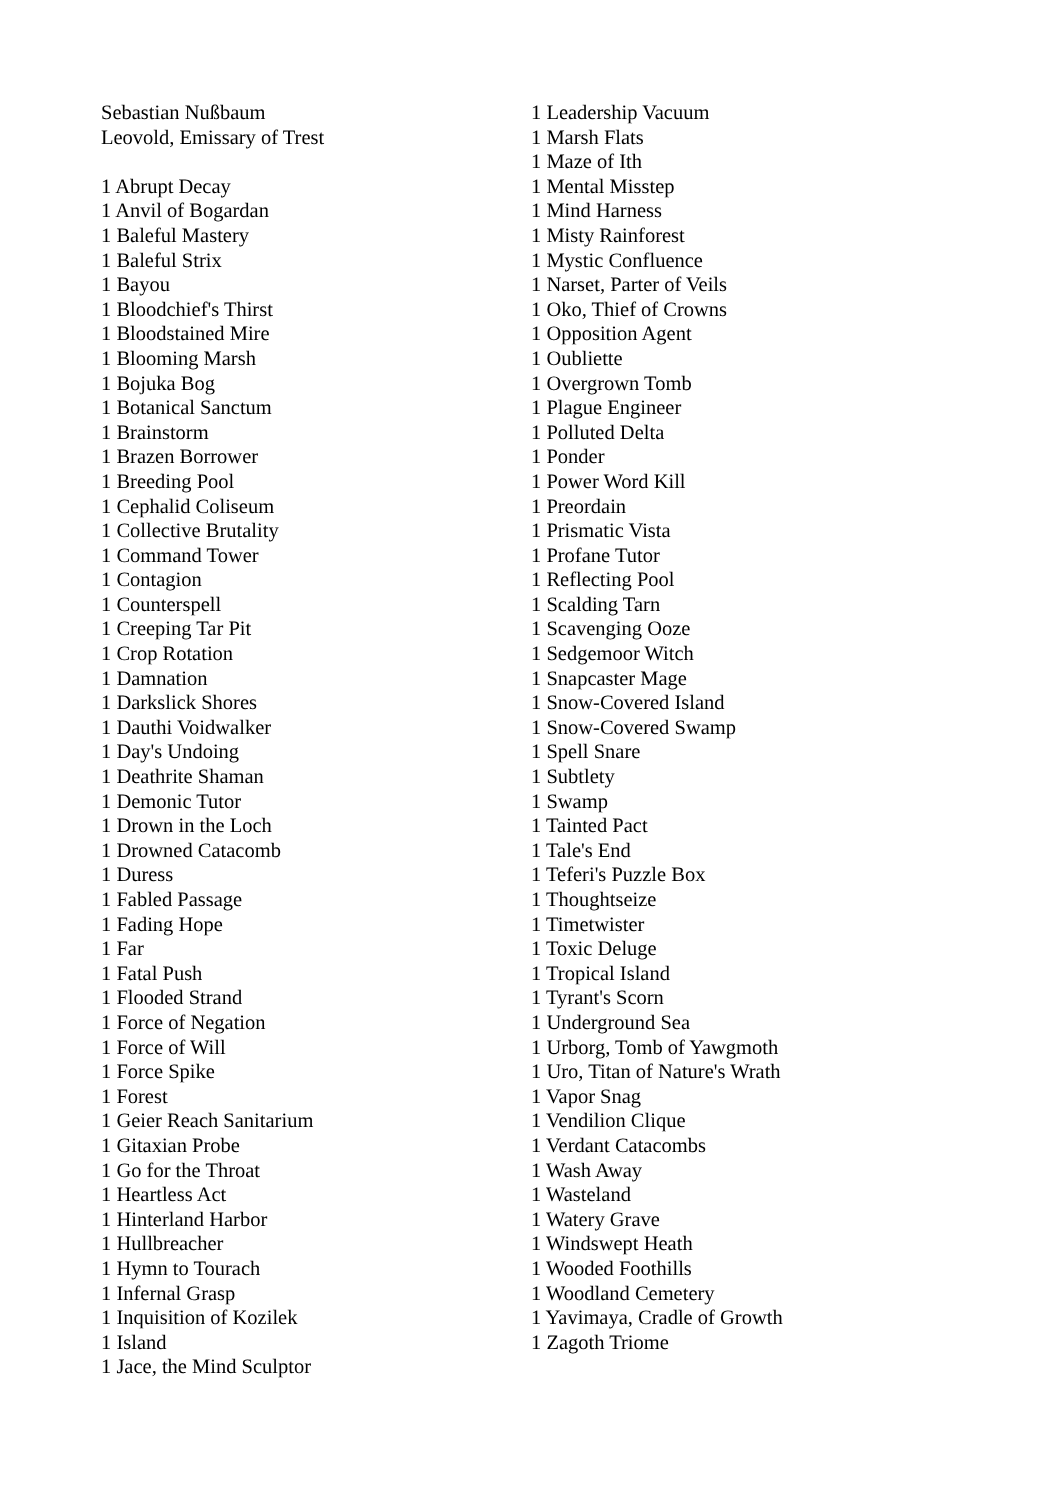Sebastian Nußbaum
Leovold, Emissary of Trest
1 Abrupt Decay
1 Anvil of Bogardan
1 Baleful Mastery
1 Baleful Strix
1 Bayou
1 Bloodchief's Thirst
1 Bloodstained Mire
1 Blooming Marsh
1 Bojuka Bog
1 Botanical Sanctum
1 Brainstorm
1 Brazen Borrower
1 Breeding Pool
1 Cephalid Coliseum
1 Collective Brutality
1 Command Tower
1 Contagion
1 Counterspell
1 Creeping Tar Pit
1 Crop Rotation
1 Damnation
1 Darkslick Shores
1 Dauthi Voidwalker
1 Day's Undoing
1 Deathrite Shaman
1 Demonic Tutor
1 Drown in the Loch
1 Drowned Catacomb
1 Duress
1 Fabled Passage
1 Fading Hope
1 Far
1 Fatal Push
1 Flooded Strand
1 Force of Negation
1 Force of Will
1 Force Spike
1 Forest
1 Geier Reach Sanitarium
1 Gitaxian Probe
1 Go for the Throat
1 Heartless Act
1 Hinterland Harbor
1 Hullbreacher
1 Hymn to Tourach
1 Infernal Grasp
1 Inquisition of Kozilek
1 Island
1 Jace, the Mind Sculptor
1 Leadership Vacuum
1 Marsh Flats
1 Maze of Ith
1 Mental Misstep
1 Mind Harness
1 Misty Rainforest
1 Mystic Confluence
1 Narset, Parter of Veils
1 Oko, Thief of Crowns
1 Opposition Agent
1 Oubliette
1 Overgrown Tomb
1 Plague Engineer
1 Polluted Delta
1 Ponder
1 Power Word Kill
1 Preordain
1 Prismatic Vista
1 Profane Tutor
1 Reflecting Pool
1 Scalding Tarn
1 Scavenging Ooze
1 Sedgemoor Witch
1 Snapcaster Mage
1 Snow-Covered Island
1 Snow-Covered Swamp
1 Spell Snare
1 Subtlety
1 Swamp
1 Tainted Pact
1 Tale's End
1 Teferi's Puzzle Box
1 Thoughtseize
1 Timetwister
1 Toxic Deluge
1 Tropical Island
1 Tyrant's Scorn
1 Underground Sea
1 Urborg, Tomb of Yawgmoth
1 Uro, Titan of Nature's Wrath
1 Vapor Snag
1 Vendilion Clique
1 Verdant Catacombs
1 Wash Away
1 Wasteland
1 Watery Grave
1 Windswept Heath
1 Wooded Foothills
1 Woodland Cemetery
1 Yavimaya, Cradle of Growth
1 Zagoth Triome